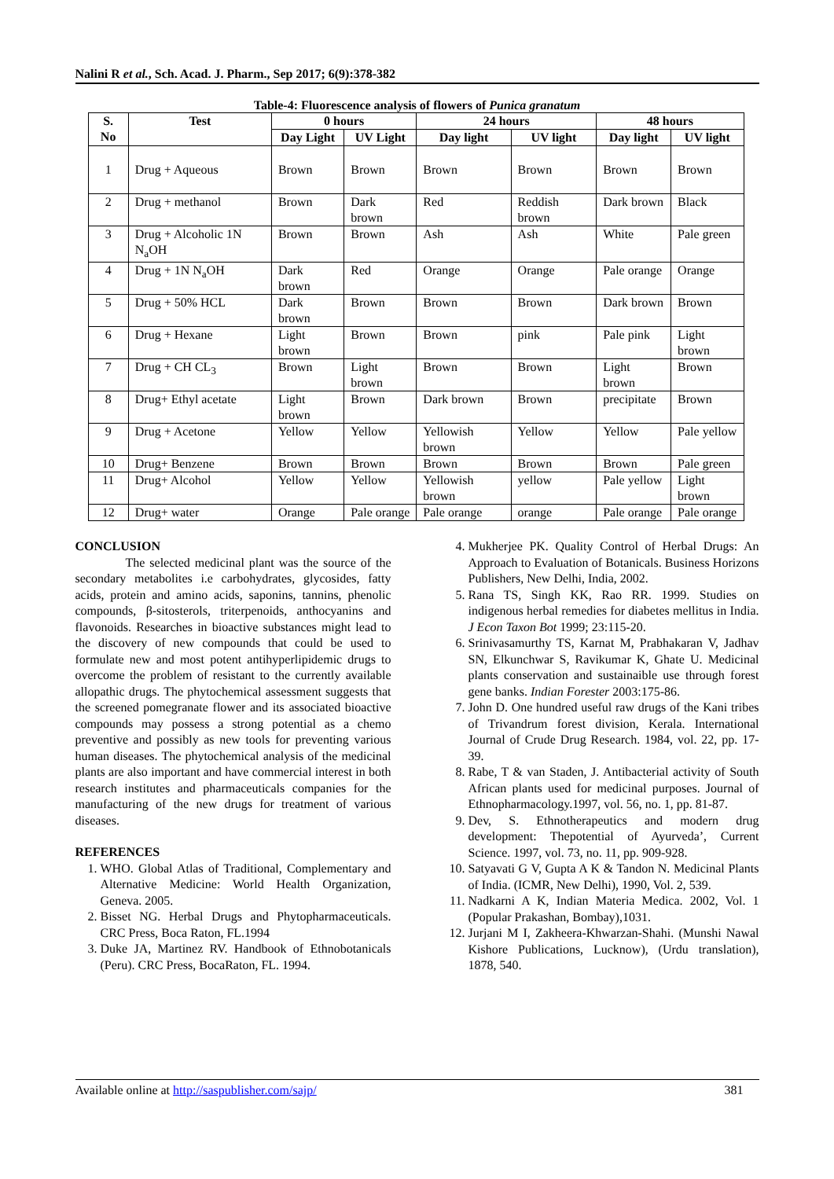Nalini R et al., Sch. Acad. J. Pharm., Sep 2017; 6(9):378-382
Table-4: Fluorescence analysis of flowers of Punica granatum
| S. No | Test | 0 hours | | 24 hours | | 48 hours | |
| --- | --- | --- | --- | --- | --- | --- | --- |
| | | Day Light | UV Light | Day light | UV light | Day light | UV light |
| 1 | Drug + Aqueous | Brown | Brown | Brown | Brown | Brown | Brown |
| 2 | Drug + methanol | Brown | Dark brown | Red | Reddish brown | Dark brown | Black |
| 3 | Drug + Alcoholic 1N N<sub>a</sub>OH | Brown | Brown | Ash | Ash | White | Pale green |
| 4 | Drug + 1N N<sub>a</sub>OH | Dark brown | Red | Orange | Orange | Pale orange | Orange |
| 5 | Drug + 50% HCL | Dark brown | Brown | Brown | Brown | Dark brown | Brown |
| 6 | Drug + Hexane | Light brown | Brown | Brown | pink | Pale pink | Light brown |
| 7 | Drug + CH CL<sub>3</sub> | Brown | Light brown | Brown | Brown | Light brown | Brown |
| 8 | Drug+ Ethyl acetate | Light brown | Brown | Dark brown | Brown | precipitate | Brown |
| 9 | Drug + Acetone | Yellow | Yellow | Yellowish brown | Yellow | Yellow | Pale yellow |
| 10 | Drug+ Benzene | Brown | Brown | Brown | Brown | Brown | Pale green |
| 11 | Drug+ Alcohol | Yellow | Yellow | Yellowish brown | yellow | Pale yellow | Light brown |
| 12 | Drug+ water | Orange | Pale orange | Pale orange | orange | Pale orange | Pale orange |
CONCLUSION
The selected medicinal plant was the source of the secondary metabolites i.e carbohydrates, glycosides, fatty acids, protein and amino acids, saponins, tannins, phenolic compounds, β-sitosterols, triterpenoids, anthocyanins and flavonoids. Researches in bioactive substances might lead to the discovery of new compounds that could be used to formulate new and most potent antihyperlipidemic drugs to overcome the problem of resistant to the currently available allopathic drugs. The phytochemical assessment suggests that the screened pomegranate flower and its associated bioactive compounds may possess a strong potential as a chemo preventive and possibly as new tools for preventing various human diseases. The phytochemical analysis of the medicinal plants are also important and have commercial interest in both research institutes and pharmaceuticals companies for the manufacturing of the new drugs for treatment of various diseases.
REFERENCES
1. WHO. Global Atlas of Traditional, Complementary and Alternative Medicine: World Health Organization, Geneva. 2005.
2. Bisset NG. Herbal Drugs and Phytopharmaceuticals. CRC Press, Boca Raton, FL.1994
3. Duke JA, Martinez RV. Handbook of Ethnobotanicals (Peru). CRC Press, BocaRaton, FL. 1994.
4. Mukherjee PK. Quality Control of Herbal Drugs: An Approach to Evaluation of Botanicals. Business Horizons Publishers, New Delhi, India, 2002.
5. Rana TS, Singh KK, Rao RR. 1999. Studies on indigenous herbal remedies for diabetes mellitus in India. J Econ Taxon Bot 1999; 23:115-20.
6. Srinivasamurthy TS, Karnat M, Prabhakaran V, Jadhav SN, Elkunchwar S, Ravikumar K, Ghate U. Medicinal plants conservation and sustainaible use through forest gene banks. Indian Forester 2003:175-86.
7. John D. One hundred useful raw drugs of the Kani tribes of Trivandrum forest division, Kerala. International Journal of Crude Drug Research. 1984, vol. 22, pp. 17-39.
8. Rabe, T & van Staden, J. Antibacterial activity of South African plants used for medicinal purposes. Journal of Ethnopharmacology.1997, vol. 56, no. 1, pp. 81-87.
9. Dev, S. Ethnotherapeutics and modern drug development: Thepotential of Ayurveda’, Current Science. 1997, vol. 73, no. 11, pp. 909-928.
10. Satyavati G V, Gupta A K & Tandon N. Medicinal Plants of India. (ICMR, New Delhi), 1990, Vol. 2, 539.
11. Nadkarni A K, Indian Materia Medica. 2002, Vol. 1 (Popular Prakashan, Bombay),1031.
12. Jurjani M I, Zakheera-Khwarzan-Shahi. (Munshi Nawal Kishore Publications, Lucknow), (Urdu translation), 1878, 540.
Available online at http://saspublisher.com/sajp/ 381